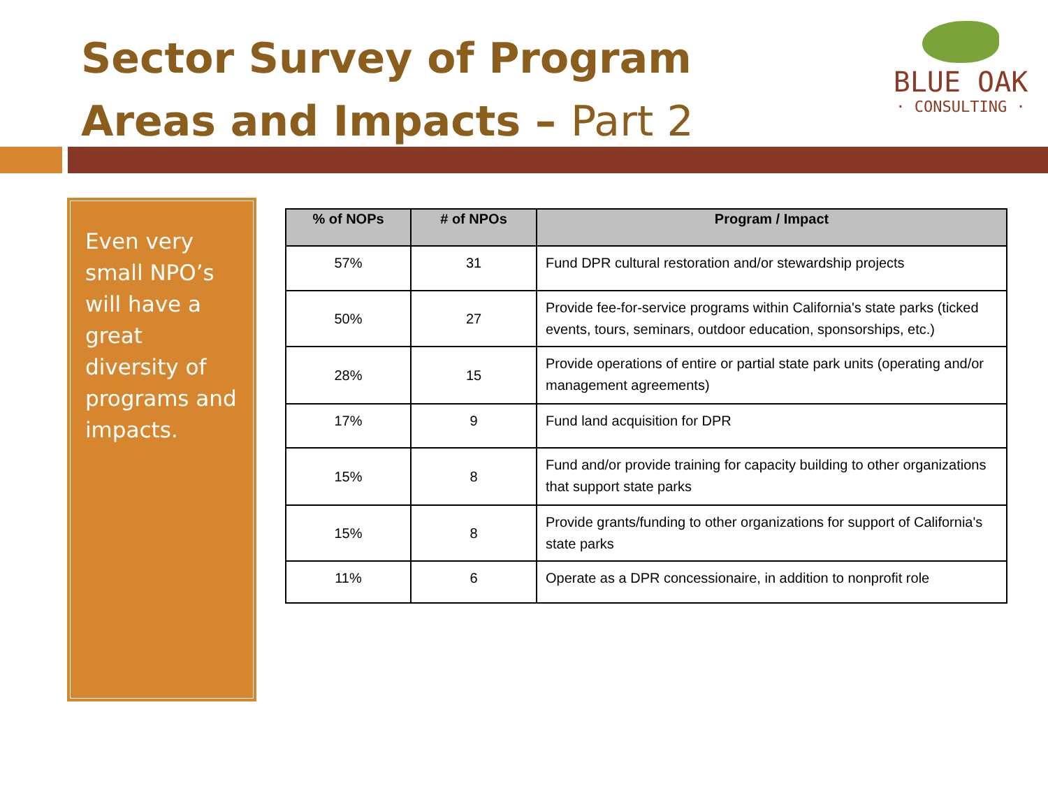Sector Survey of Program Areas and Impacts – Part 2
BLUE OAK
· CONSULTING ·
Even very small NPO’s will have a great diversity of programs and impacts.
| % of NOPs | # of NPOs | Program / Impact |
| --- | --- | --- |
| 57% | 31 | Fund DPR cultural restoration and/or stewardship projects |
| 50% | 27 | Provide fee-for-service programs within California's state parks (ticked events, tours, seminars, outdoor education, sponsorships, etc.) |
| 28% | 15 | Provide operations of entire or partial state park units (operating and/or management agreements) |
| 17% | 9 | Fund land acquisition for DPR |
| 15% | 8 | Fund and/or provide training for capacity building to other organizations that support state parks |
| 15% | 8 | Provide grants/funding to other organizations for support of California's state parks |
| 11% | 6 | Operate as a DPR concessionaire, in addition to nonprofit role |